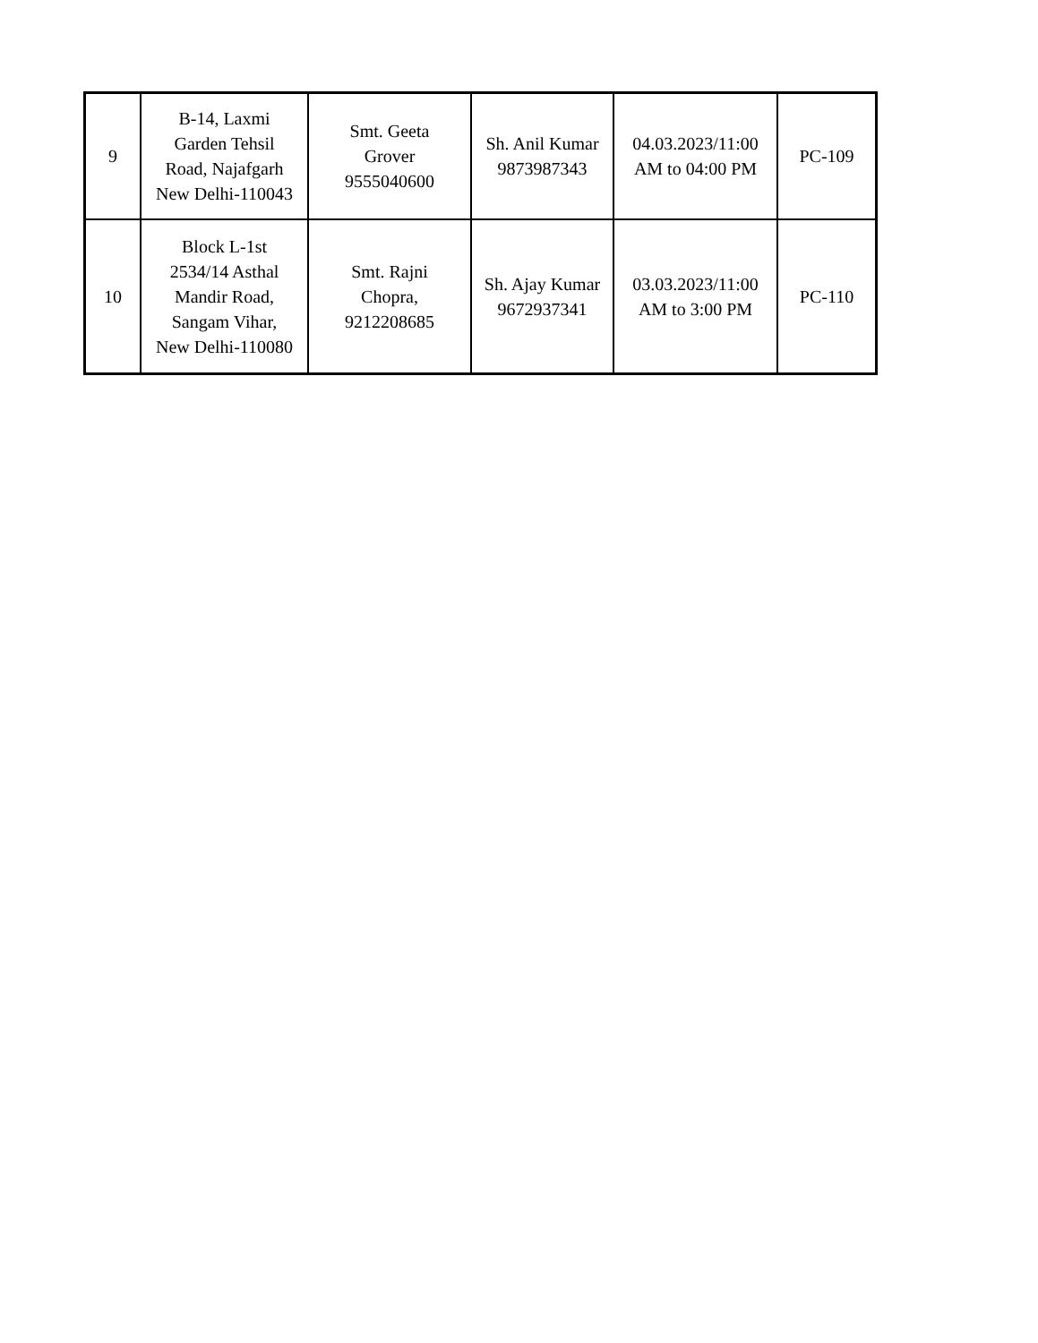| 9 | B-14, Laxmi Garden Tehsil Road, Najafgarh New Delhi-110043 | Smt. Geeta Grover 9555040600 | Sh. Anil Kumar 9873987343 | 04.03.2023/11:00 AM to 04:00 PM | PC-109 |
| 10 | Block L-1st 2534/14 Asthal Mandir Road, Sangam Vihar, New Delhi-110080 | Smt. Rajni Chopra, 9212208685 | Sh. Ajay Kumar 9672937341 | 03.03.2023/11:00 AM to 3:00 PM | PC-110 |